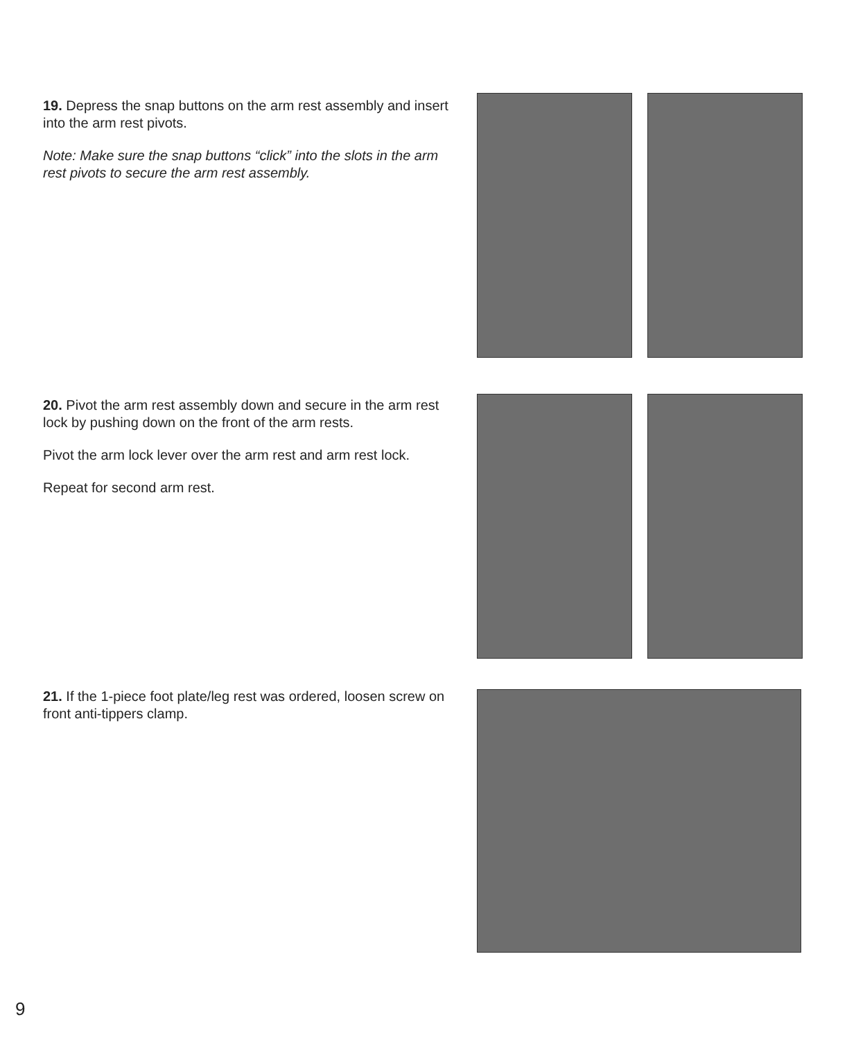19. Depress the snap buttons on the arm rest assembly and insert into the arm rest pivots.
Note: Make sure the snap buttons “click” into the slots in the arm rest pivots to secure the arm rest assembly.
20. Pivot the arm rest assembly down and secure in the arm rest lock by pushing down on the front of the arm rests.
Pivot the arm lock lever over the arm rest and arm rest lock.
Repeat for second arm rest.
21. If the 1-piece foot plate/leg rest was ordered, loosen screw on front anti-tippers clamp.
9